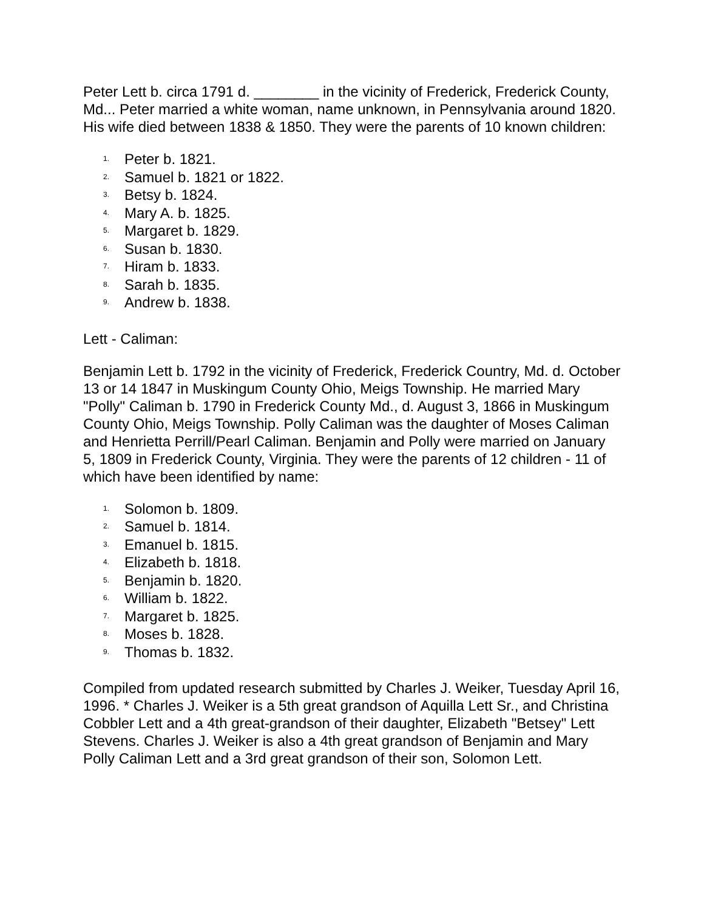Peter Lett b. circa 1791 d. ________ in the vicinity of Frederick, Frederick County, Md... Peter married a white woman, name unknown, in Pennsylvania around 1820. His wife died between 1838 & 1850. They were the parents of 10 known children:
1. Peter b. 1821.
2. Samuel b. 1821 or 1822.
3. Betsy b. 1824.
4. Mary A. b. 1825.
5. Margaret b. 1829.
6. Susan b. 1830.
7. Hiram b. 1833.
8. Sarah b. 1835.
9. Andrew b. 1838.
Lett - Caliman:
Benjamin Lett b. 1792 in the vicinity of Frederick, Frederick Country, Md. d. October 13 or 14 1847 in Muskingum County Ohio, Meigs Township. He married Mary "Polly" Caliman b. 1790 in Frederick County Md., d. August 3, 1866 in Muskingum County Ohio, Meigs Township. Polly Caliman was the daughter of Moses Caliman and Henrietta Perrill/Pearl Caliman. Benjamin and Polly were married on January 5, 1809 in Frederick County, Virginia. They were the parents of 12 children - 11 of which have been identified by name:
1. Solomon b. 1809.
2. Samuel b. 1814.
3. Emanuel b. 1815.
4. Elizabeth b. 1818.
5. Benjamin b. 1820.
6. William b. 1822.
7. Margaret b. 1825.
8. Moses b. 1828.
9. Thomas b. 1832.
Compiled from updated research submitted by Charles J. Weiker, Tuesday April 16, 1996. * Charles J. Weiker is a 5th great grandson of Aquilla Lett Sr., and Christina Cobbler Lett and a 4th great-grandson of their daughter, Elizabeth "Betsey" Lett Stevens. Charles J. Weiker is also a 4th great grandson of Benjamin and Mary Polly Caliman Lett and a 3rd great grandson of their son, Solomon Lett.